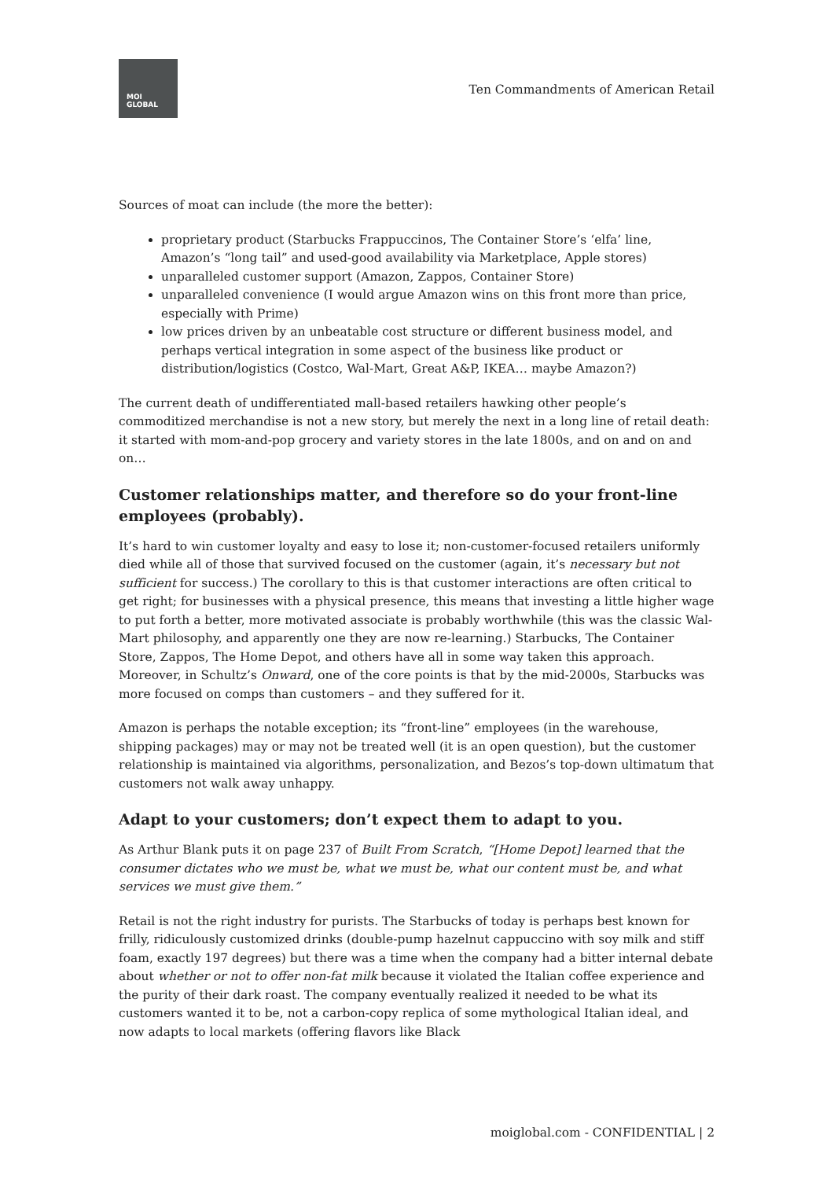MOI
GLOBAL
Ten Commandments of American Retail
Sources of moat can include (the more the better):
proprietary product (Starbucks Frappuccinos, The Container Store’s ‘elfa’ line, Amazon’s “long tail” and used-good availability via Marketplace, Apple stores)
unparalleled customer support (Amazon, Zappos, Container Store)
unparalleled convenience (I would argue Amazon wins on this front more than price, especially with Prime)
low prices driven by an unbeatable cost structure or different business model, and perhaps vertical integration in some aspect of the business like product or distribution/logistics (Costco, Wal-Mart, Great A&P, IKEA… maybe Amazon?)
The current death of undifferentiated mall-based retailers hawking other people’s commoditized merchandise is not a new story, but merely the next in a long line of retail death: it started with mom-and-pop grocery and variety stores in the late 1800s, and on and on and on…
Customer relationships matter, and therefore so do your front-line employees (probably).
It’s hard to win customer loyalty and easy to lose it; non-customer-focused retailers uniformly died while all of those that survived focused on the customer (again, it’s necessary but not sufficient for success.) The corollary to this is that customer interactions are often critical to get right; for businesses with a physical presence, this means that investing a little higher wage to put forth a better, more motivated associate is probably worthwhile (this was the classic Wal-Mart philosophy, and apparently one they are now re-learning.) Starbucks, The Container Store, Zappos, The Home Depot, and others have all in some way taken this approach. Moreover, in Schultz’s Onward, one of the core points is that by the mid-2000s, Starbucks was more focused on comps than customers – and they suffered for it.
Amazon is perhaps the notable exception; its “front-line” employees (in the warehouse, shipping packages) may or may not be treated well (it is an open question), but the customer relationship is maintained via algorithms, personalization, and Bezos’s top-down ultimatum that customers not walk away unhappy.
Adapt to your customers; don’t expect them to adapt to you.
As Arthur Blank puts it on page 237 of Built From Scratch, “[Home Depot] learned that the consumer dictates who we must be, what we must be, what our content must be, and what services we must give them.”
Retail is not the right industry for purists. The Starbucks of today is perhaps best known for frilly, ridiculously customized drinks (double-pump hazelnut cappuccino with soy milk and stiff foam, exactly 197 degrees) but there was a time when the company had a bitter internal debate about whether or not to offer non-fat milk because it violated the Italian coffee experience and the purity of their dark roast. The company eventually realized it needed to be what its customers wanted it to be, not a carbon-copy replica of some mythological Italian ideal, and now adapts to local markets (offering flavors like Black
moiglobal.com - CONFIDENTIAL | 2